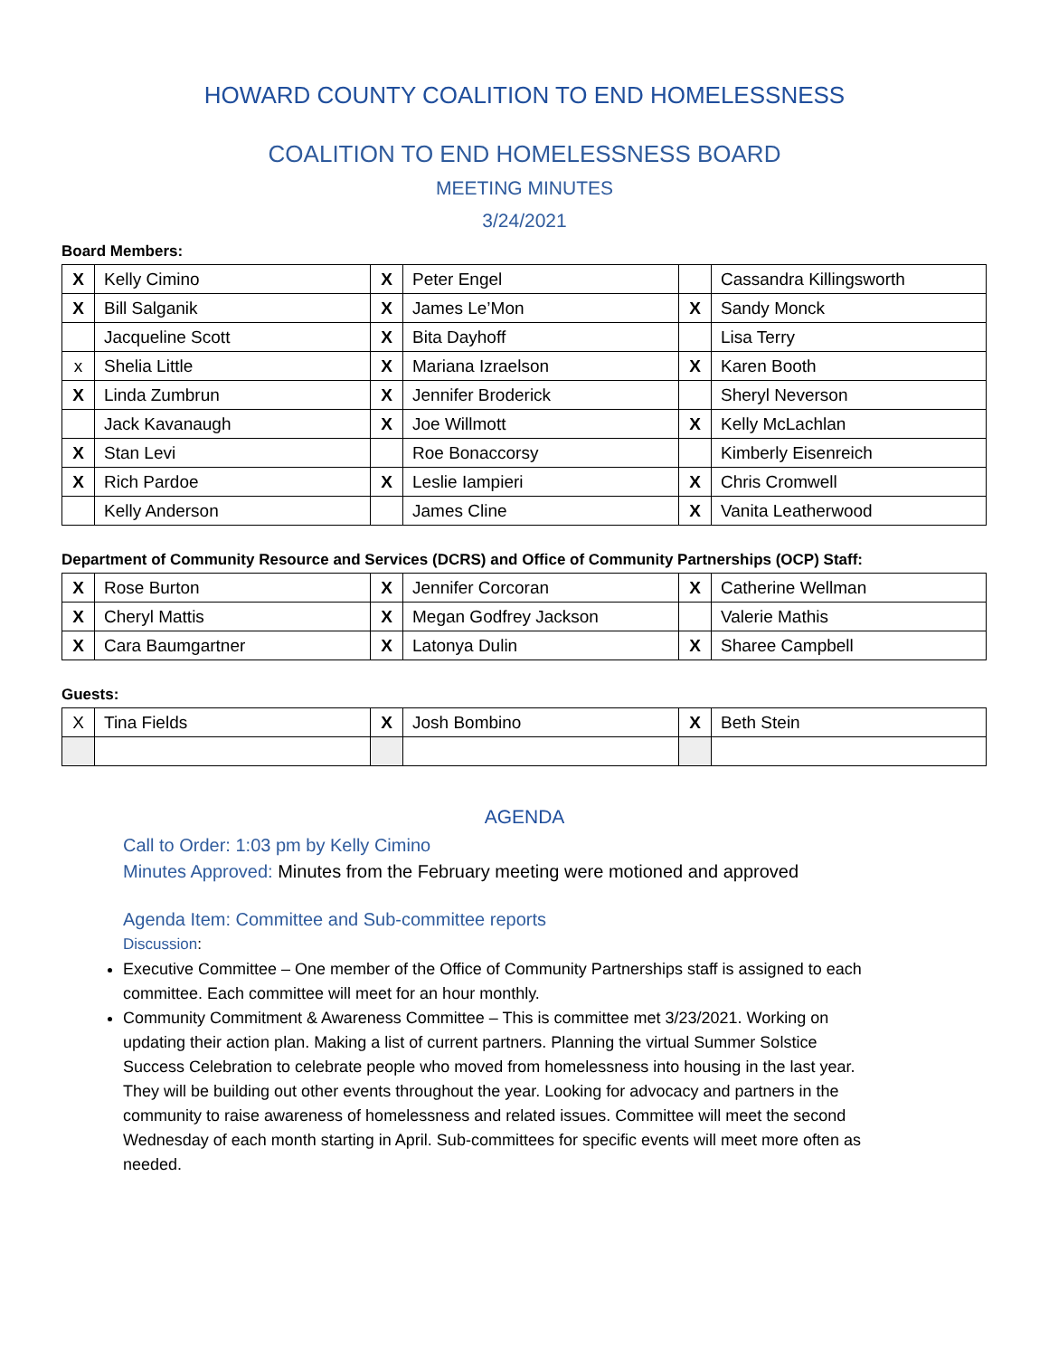HOWARD COUNTY COALITION TO END HOMELESSNESS
COALITION TO END HOMELESSNESS BOARD
MEETING MINUTES
3/24/2021
Board Members:
| X | Kelly Cimino | X | Peter Engel | | Cassandra Killingsworth |
| X | Bill Salganik | X | James Le’Mon | X | Sandy Monck |
| | Jacqueline Scott | X | Bita Dayhoff | | Lisa Terry |
| x | Shelia Little | X | Mariana Izraelson | X | Karen Booth |
| X | Linda Zumbrun | X | Jennifer Broderick | | Sheryl Neverson |
| | Jack Kavanaugh | X | Joe Willmott | X | Kelly McLachlan |
| X | Stan Levi | | Roe Bonaccorsy | | Kimberly Eisenreich |
| X | Rich Pardoe | X | Leslie Iampieri | X | Chris Cromwell |
| | Kelly Anderson | | James Cline | X | Vanita Leatherwood |
Department of Community Resource and Services (DCRS) and Office of Community Partnerships (OCP) Staff:
| X | Rose Burton | X | Jennifer Corcoran | X | Catherine Wellman |
| X | Cheryl Mattis | X | Megan Godfrey Jackson | | Valerie Mathis |
| X | Cara Baumgartner | X | Latonya Dulin | X | Sharee Campbell |
Guests:
| X | Tina Fields | X | Josh Bombino | X | Beth Stein |
AGENDA
Call to Order: 1:03 pm by Kelly Cimino
Minutes Approved: Minutes from the February meeting were motioned and approved
Agenda Item: Committee and Sub-committee reports
Discussion:
Executive Committee – One member of the Office of Community Partnerships staff is assigned to each committee. Each committee will meet for an hour monthly.
Community Commitment & Awareness Committee – This is committee met 3/23/2021. Working on updating their action plan. Making a list of current partners. Planning the virtual Summer Solstice Success Celebration to celebrate people who moved from homelessness into housing in the last year. They will be building out other events throughout the year. Looking for advocacy and partners in the community to raise awareness of homelessness and related issues. Committee will meet the second Wednesday of each month starting in April. Sub-committees for specific events will meet more often as needed.